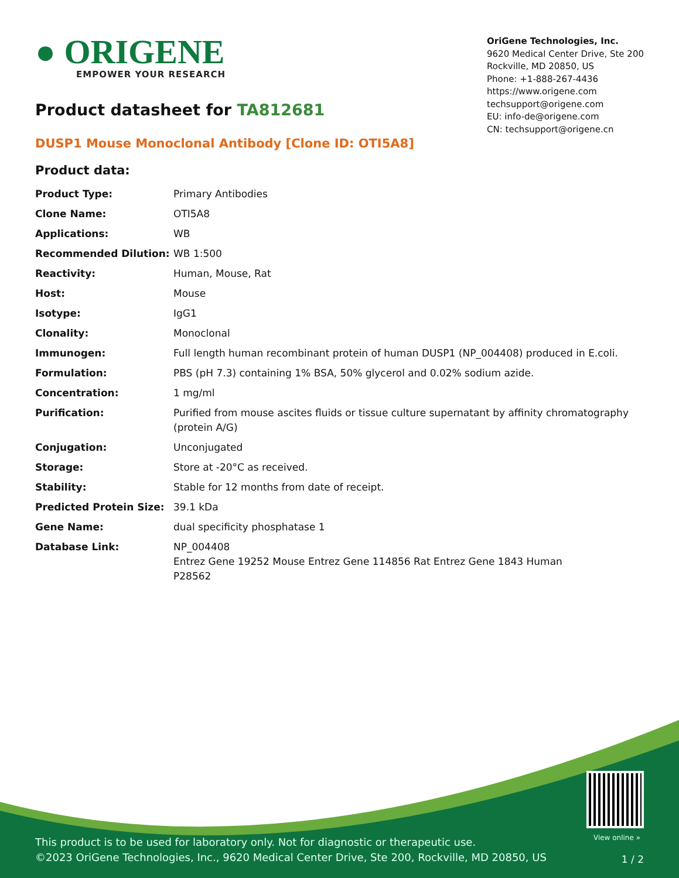● ORIGENE
EMPOWER YOUR RESEARCH
OriGene Technologies, Inc.
9620 Medical Center Drive, Ste 200
Rockville, MD 20850, US
Phone: +1-888-267-4436
https://www.origene.com
techsupport@origene.com
EU: info-de@origene.com
CN: techsupport@origene.cn
Product datasheet for TA812681
DUSP1 Mouse Monoclonal Antibody [Clone ID: OTI5A8]
Product data:
| Product Type: | Primary Antibodies |
| Clone Name: | OTI5A8 |
| Applications: | WB |
| Recommended Dilution: | WB 1:500 |
| Reactivity: | Human, Mouse, Rat |
| Host: | Mouse |
| Isotype: | IgG1 |
| Clonality: | Monoclonal |
| Immunogen: | Full length human recombinant protein of human DUSP1 (NP_004408) produced in E.coli. |
| Formulation: | PBS (pH 7.3) containing 1% BSA, 50% glycerol and 0.02% sodium azide. |
| Concentration: | 1 mg/ml |
| Purification: | Purified from mouse ascites fluids or tissue culture supernatant by affinity chromatography (protein A/G) |
| Conjugation: | Unconjugated |
| Storage: | Store at -20°C as received. |
| Stability: | Stable for 12 months from date of receipt. |
| Predicted Protein Size: | 39.1 kDa |
| Gene Name: | dual specificity phosphatase 1 |
| Database Link: | NP_004408 Entrez Gene 19252 Mouse Entrez Gene 114856 Rat Entrez Gene 1843 Human P28562 |
View online »
This product is to be used for laboratory only. Not for diagnostic or therapeutic use.
©2023 OriGene Technologies, Inc., 9620 Medical Center Drive, Ste 200, Rockville, MD 20850, US
1 / 2